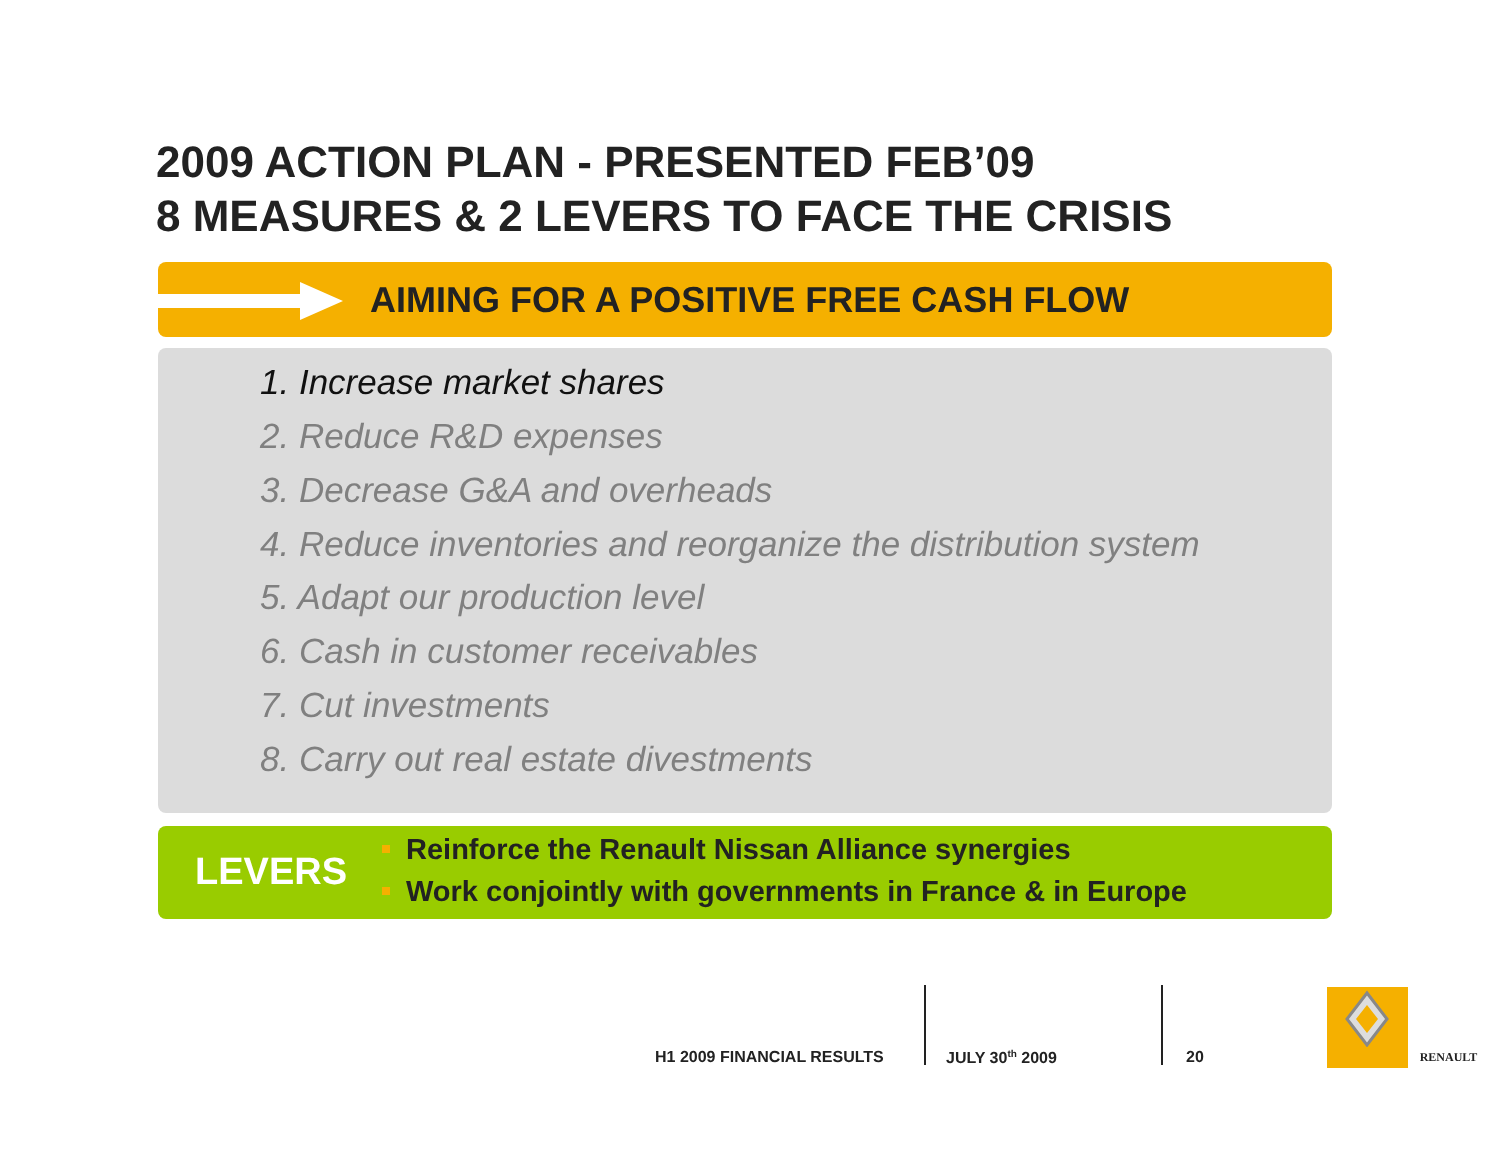2009 ACTION PLAN - PRESENTED FEB’09
8 MEASURES & 2 LEVERS TO FACE THE CRISIS
AIMING FOR A POSITIVE FREE CASH FLOW
1. Increase market shares
2. Reduce R&D expenses
3. Decrease G&A and overheads
4. Reduce inventories and reorganize the distribution system
5. Adapt our production level
6. Cash in customer receivables
7. Cut investments
8. Carry out real estate divestments
LEVERS
Reinforce the Renault Nissan Alliance synergies
Work conjointly with governments in France & in Europe
H1 2009 FINANCIAL RESULTS JULY 30<sup>th</sup> 2009 20
RENAULT